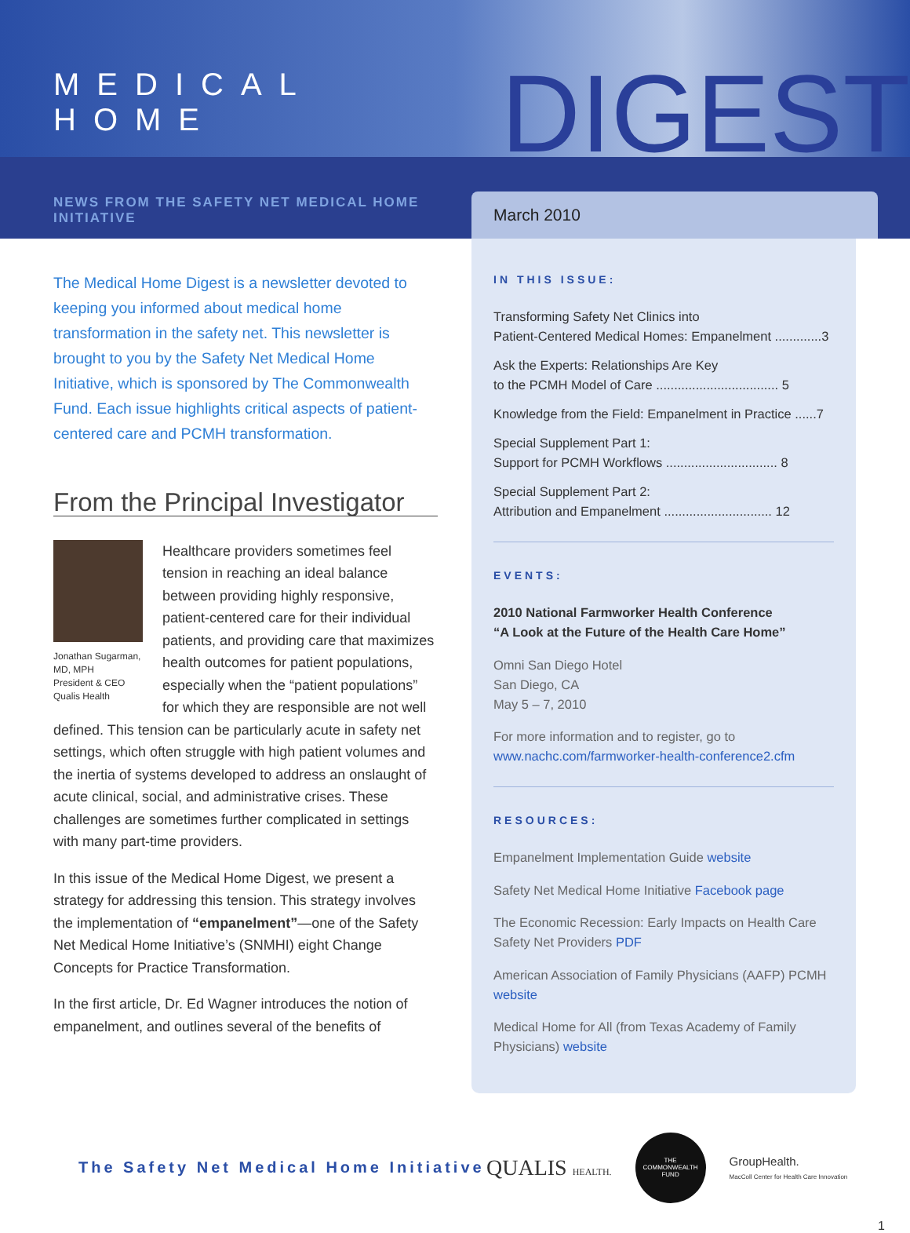MEDICAL HOME DIGEST
NEWS FROM THE SAFETY NET MEDICAL HOME INITIATIVE
March 2010
The Medical Home Digest is a newsletter devoted to keeping you informed about medical home transformation in the safety net. This newsletter is brought to you by the Safety Net Medical Home Initiative, which is sponsored by The Commonwealth Fund. Each issue highlights critical aspects of patient-centered care and PCMH transformation.
From the Principal Investigator
Jonathan Sugarman, MD, MPH
President & CEO
Qualis Health
Healthcare providers sometimes feel tension in reaching an ideal balance between providing highly responsive, patient-centered care for their individual patients, and providing care that maximizes health outcomes for patient populations, especially when the “patient populations” for which they are responsible are not well defined. This tension can be particularly acute in safety net settings, which often struggle with high patient volumes and the inertia of systems developed to address an onslaught of acute clinical, social, and administrative crises. These challenges are sometimes further complicated in settings with many part-time providers.
In this issue of the Medical Home Digest, we present a strategy for addressing this tension. This strategy involves the implementation of “empanelment”—one of the Safety Net Medical Home Initiative’s (SNMHI) eight Change Concepts for Practice Transformation.
In the first article, Dr. Ed Wagner introduces the notion of empanelment, and outlines several of the benefits of
IN THIS ISSUE:
Transforming Safety Net Clinics into
Patient-Centered Medical Homes: Empanelment .............3
Ask the Experts: Relationships Are Key
to the PCMH Model of Care .................................. 5
Knowledge from the Field: Empanelment in Practice ......7
Special Supplement Part 1:
Support for PCMH Workflows ............................... 8
Special Supplement Part 2:
Attribution and Empanelment .............................. 12
EVENTS:
2010 National Farmworker Health Conference
“A Look at the Future of the Health Care Home”
Omni San Diego Hotel
San Diego, CA
May 5 – 7, 2010
For more information and to register, go to
www.nachc.com/farmworker-health-conference2.cfm
RESOURCES:
Empanelment Implementation Guide website
Safety Net Medical Home Initiative Facebook page
The Economic Recession: Early Impacts on Health Care Safety Net Providers PDF
American Association of Family Physicians (AAFP) PCMH website
Medical Home for All (from Texas Academy of Family Physicians) website
The Safety Net Medical Home Initiative
QUALIS HEALTH.
THE
COMMONWEALTH
FUND
GroupHealth.
MacColl Center for Health Care Innovation
1